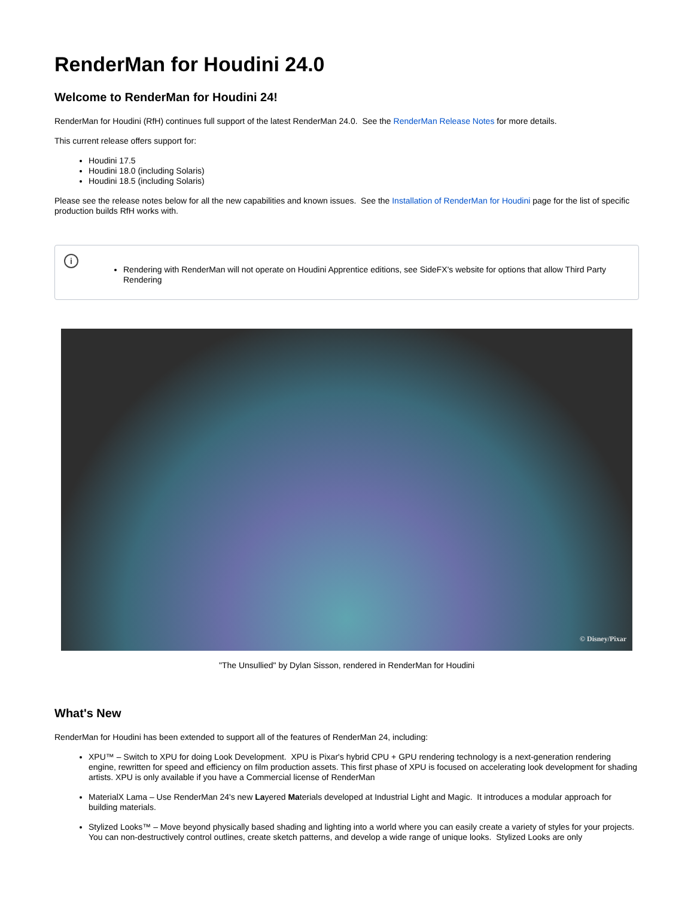RenderMan for Houdini 24.0
Welcome to RenderMan for Houdini 24!
RenderMan for Houdini (RfH) continues full support of the latest RenderMan 24.0. See the RenderMan Release Notes for more details.
This current release offers support for:
Houdini 17.5
Houdini 18.0 (including Solaris)
Houdini 18.5 (including Solaris)
Please see the release notes below for all the new capabilities and known issues. See the Installation of RenderMan for Houdini page for the list of specific production builds RfH works with.
i
Rendering with RenderMan will not operate on Houdini Apprentice editions, see SideFX's website for options that allow Third Party Rendering
© Disney/Pixar
"The Unsullied" by Dylan Sisson, rendered in RenderMan for Houdini
What's New
RenderMan for Houdini has been extended to support all of the features of RenderMan 24, including:
XPU™ – Switch to XPU for doing Look Development. XPU is Pixar's hybrid CPU + GPU rendering technology is a next-generation rendering engine, rewritten for speed and efficiency on film production assets. This first phase of XPU is focused on accelerating look development for shading artists. XPU is only available if you have a Commercial license of RenderMan
MaterialX Lama – Use RenderMan 24's new Layered Materials developed at Industrial Light and Magic. It introduces a modular approach for building materials.
Stylized Looks™ – Move beyond physically based shading and lighting into a world where you can easily create a variety of styles for your projects. You can non-destructively control outlines, create sketch patterns, and develop a wide range of unique looks. Stylized Looks are only